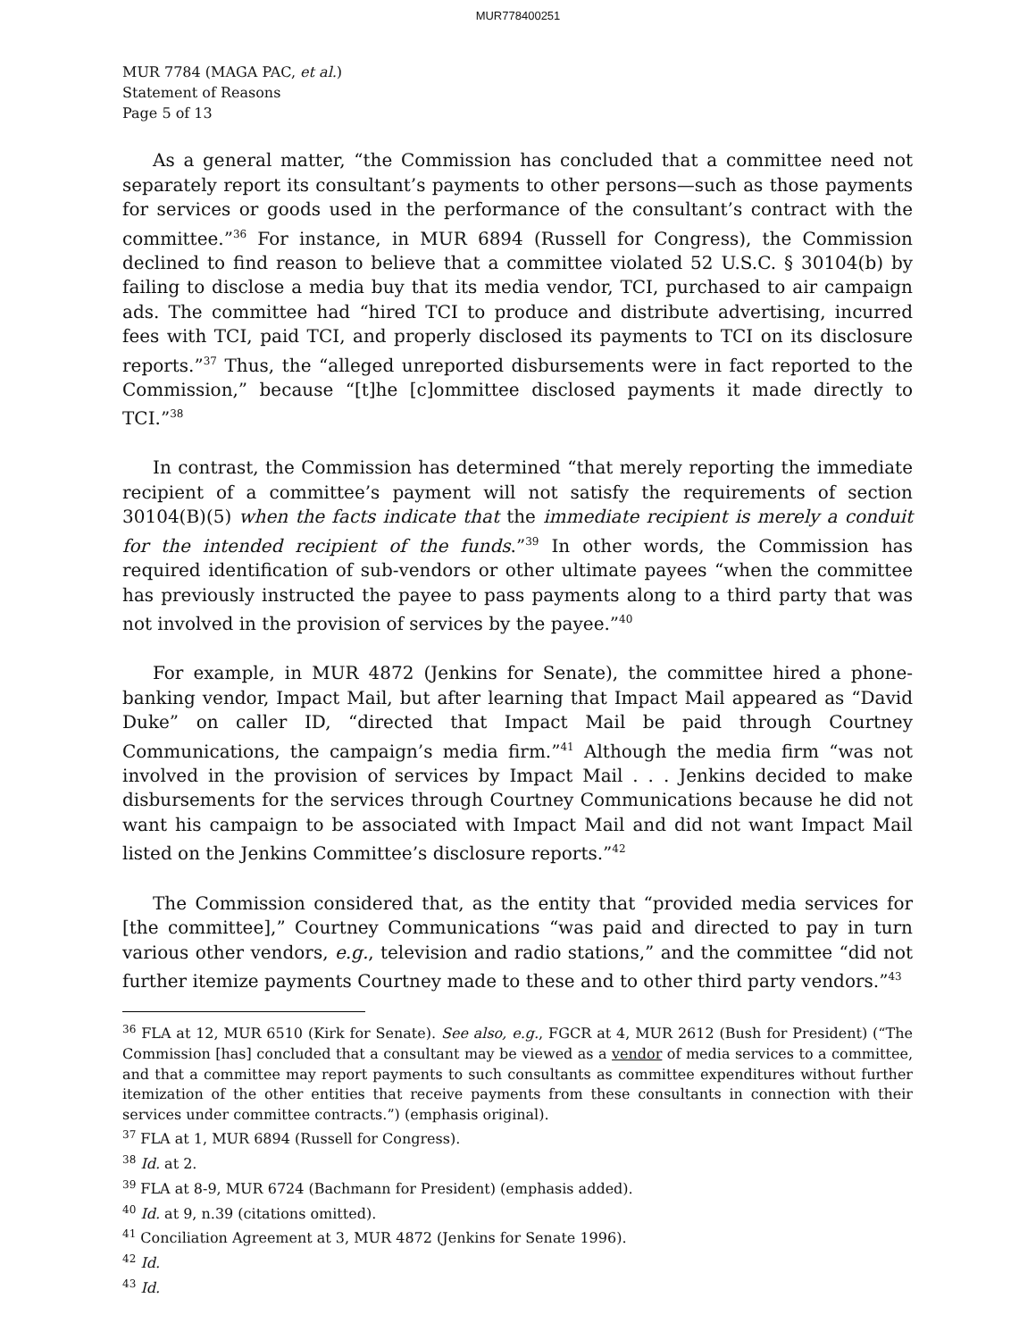MUR778400251
MUR 7784 (MAGA PAC, et al.)
Statement of Reasons
Page 5 of 13
As a general matter, “the Commission has concluded that a committee need not separately report its consultant’s payments to other persons—such as those payments for services or goods used in the performance of the consultant’s contract with the committee.”<sup>36</sup> For instance, in MUR 6894 (Russell for Congress), the Commission declined to find reason to believe that a committee violated 52 U.S.C. § 30104(b) by failing to disclose a media buy that its media vendor, TCI, purchased to air campaign ads. The committee had “hired TCI to produce and distribute advertising, incurred fees with TCI, paid TCI, and properly disclosed its payments to TCI on its disclosure reports.”<sup>37</sup> Thus, the “alleged unreported disbursements were in fact reported to the Commission,” because “[t]he [c]ommittee disclosed payments it made directly to TCI.”<sup>38</sup>
In contrast, the Commission has determined “that merely reporting the immediate recipient of a committee’s payment will not satisfy the requirements of section 30104(B)(5) when the facts indicate that the immediate recipient is merely a conduit for the intended recipient of the funds.”<sup>39</sup> In other words, the Commission has required identification of sub-vendors or other ultimate payees “when the committee has previously instructed the payee to pass payments along to a third party that was not involved in the provision of services by the payee.”<sup>40</sup>
For example, in MUR 4872 (Jenkins for Senate), the committee hired a phone-banking vendor, Impact Mail, but after learning that Impact Mail appeared as “David Duke” on caller ID, “directed that Impact Mail be paid through Courtney Communications, the campaign’s media firm.”<sup>41</sup> Although the media firm “was not involved in the provision of services by Impact Mail . . . Jenkins decided to make disbursements for the services through Courtney Communications because he did not want his campaign to be associated with Impact Mail and did not want Impact Mail listed on the Jenkins Committee’s disclosure reports.”<sup>42</sup>
The Commission considered that, as the entity that “provided media services for [the committee],” Courtney Communications “was paid and directed to pay in turn various other vendors, e.g., television and radio stations,” and the committee “did not further itemize payments Courtney made to these and to other third party vendors.”<sup>43</sup>
<sup>36</sup> FLA at 12, MUR 6510 (Kirk for Senate). See also, e.g., FGCR at 4, MUR 2612 (Bush for President) (“The Commission [has] concluded that a consultant may be viewed as a vendor of media services to a committee, and that a committee may report payments to such consultants as committee expenditures without further itemization of the other entities that receive payments from these consultants in connection with their services under committee contracts.”) (emphasis original).
<sup>37</sup> FLA at 1, MUR 6894 (Russell for Congress).
<sup>38</sup> Id. at 2.
<sup>39</sup> FLA at 8-9, MUR 6724 (Bachmann for President) (emphasis added).
<sup>40</sup> Id. at 9, n.39 (citations omitted).
<sup>41</sup> Conciliation Agreement at 3, MUR 4872 (Jenkins for Senate 1996).
<sup>42</sup> Id.
<sup>43</sup> Id.